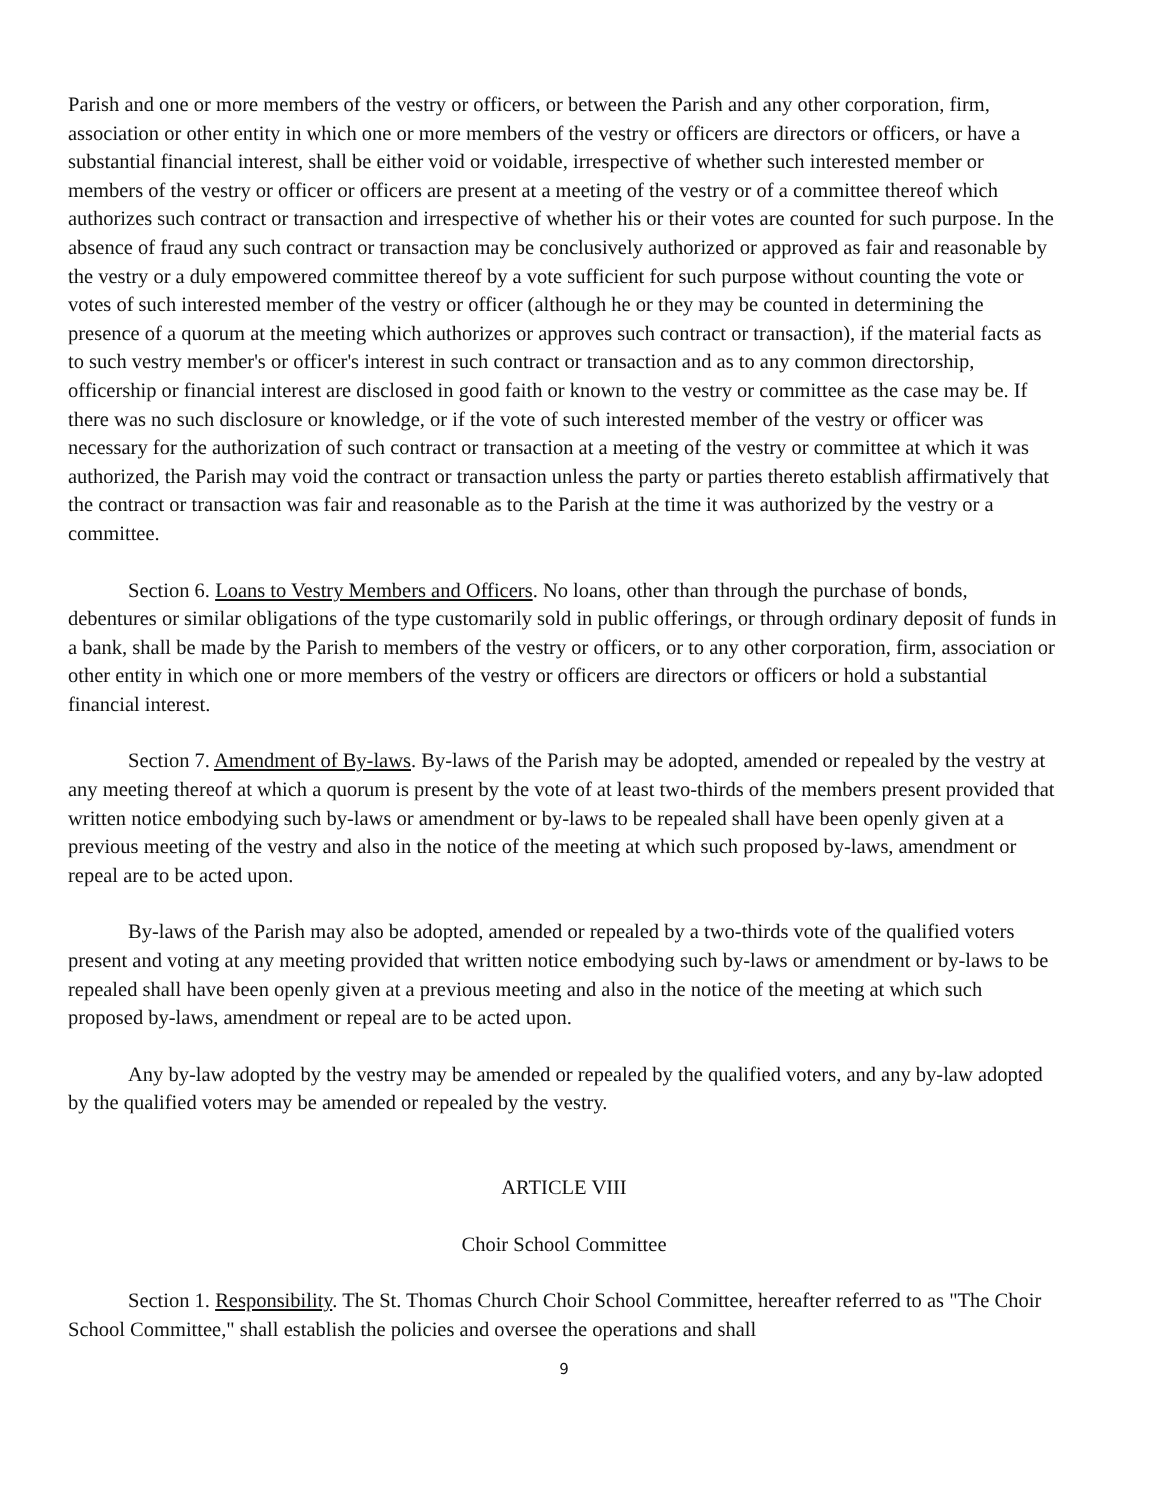Parish and one or more members of the vestry or officers, or between the Parish and any other corporation, firm, association or other entity in which one or more members of the vestry or officers are directors or officers, or have a substantial financial interest, shall be either void or voidable, irrespective of whether such interested member or members of the vestry or officer or officers are present at a meeting of the vestry or of a committee thereof which authorizes such contract or transaction and irrespective of whether his or their votes are counted for such purpose. In the absence of fraud any such contract or transaction may be conclusively authorized or approved as fair and reasonable by the vestry or a duly empowered committee thereof by a vote sufficient for such purpose without counting the vote or votes of such interested member of the vestry or officer (although he or they may be counted in determining the presence of a quorum at the meeting which authorizes or approves such contract or transaction), if the material facts as to such vestry member's or officer's interest in such contract or transaction and as to any common directorship, officership or financial interest are disclosed in good faith or known to the vestry or committee as the case may be. If there was no such disclosure or knowledge, or if the vote of such interested member of the vestry or officer was necessary for the authorization of such contract or transaction at a meeting of the vestry or committee at which it was authorized, the Parish may void the contract or transaction unless the party or parties thereto establish affirmatively that the contract or transaction was fair and reasonable as to the Parish at the time it was authorized by the vestry or a committee.
Section 6. Loans to Vestry Members and Officers. No loans, other than through the purchase of bonds, debentures or similar obligations of the type customarily sold in public offerings, or through ordinary deposit of funds in a bank, shall be made by the Parish to members of the vestry or officers, or to any other corporation, firm, association or other entity in which one or more members of the vestry or officers are directors or officers or hold a substantial financial interest.
Section 7. Amendment of By-laws. By-laws of the Parish may be adopted, amended or repealed by the vestry at any meeting thereof at which a quorum is present by the vote of at least two-thirds of the members present provided that written notice embodying such by-laws or amendment or by-laws to be repealed shall have been openly given at a previous meeting of the vestry and also in the notice of the meeting at which such proposed by-laws, amendment or repeal are to be acted upon.
By-laws of the Parish may also be adopted, amended or repealed by a two-thirds vote of the qualified voters present and voting at any meeting provided that written notice embodying such by-laws or amendment or by-laws to be repealed shall have been openly given at a previous meeting and also in the notice of the meeting at which such proposed by-laws, amendment or repeal are to be acted upon.
Any by-law adopted by the vestry may be amended or repealed by the qualified voters, and any by-law adopted by the qualified voters may be amended or repealed by the vestry.
ARTICLE VIII
Choir School Committee
Section 1. Responsibility. The St. Thomas Church Choir School Committee, hereafter referred to as "The Choir School Committee," shall establish the policies and oversee the operations and shall
9